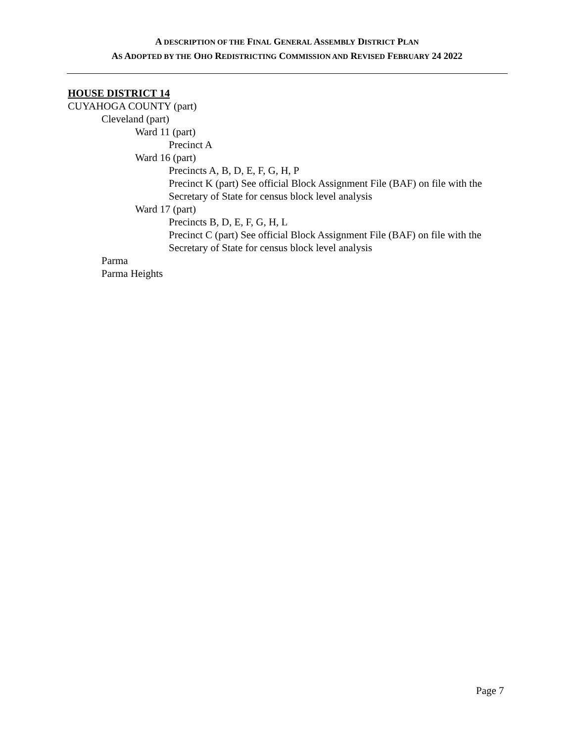A DESCRIPTION OF THE FINAL GENERAL ASSEMBLY DISTRICT PLAN
AS ADOPTED BY THE OHO REDISTRICTING COMMISSION AND REVISED FEBRUARY 24 2022
HOUSE DISTRICT 14
CUYAHOGA COUNTY (part)
Cleveland (part)
Ward 11 (part)
Precinct A
Ward 16 (part)
Precincts A, B, D, E, F, G, H, P
Precinct K (part) See official Block Assignment File (BAF) on file with the Secretary of State for census block level analysis
Ward 17 (part)
Precincts B, D, E, F, G, H, L
Precinct C (part) See official Block Assignment File (BAF) on file with the Secretary of State for census block level analysis
Parma
Parma Heights
Page 7